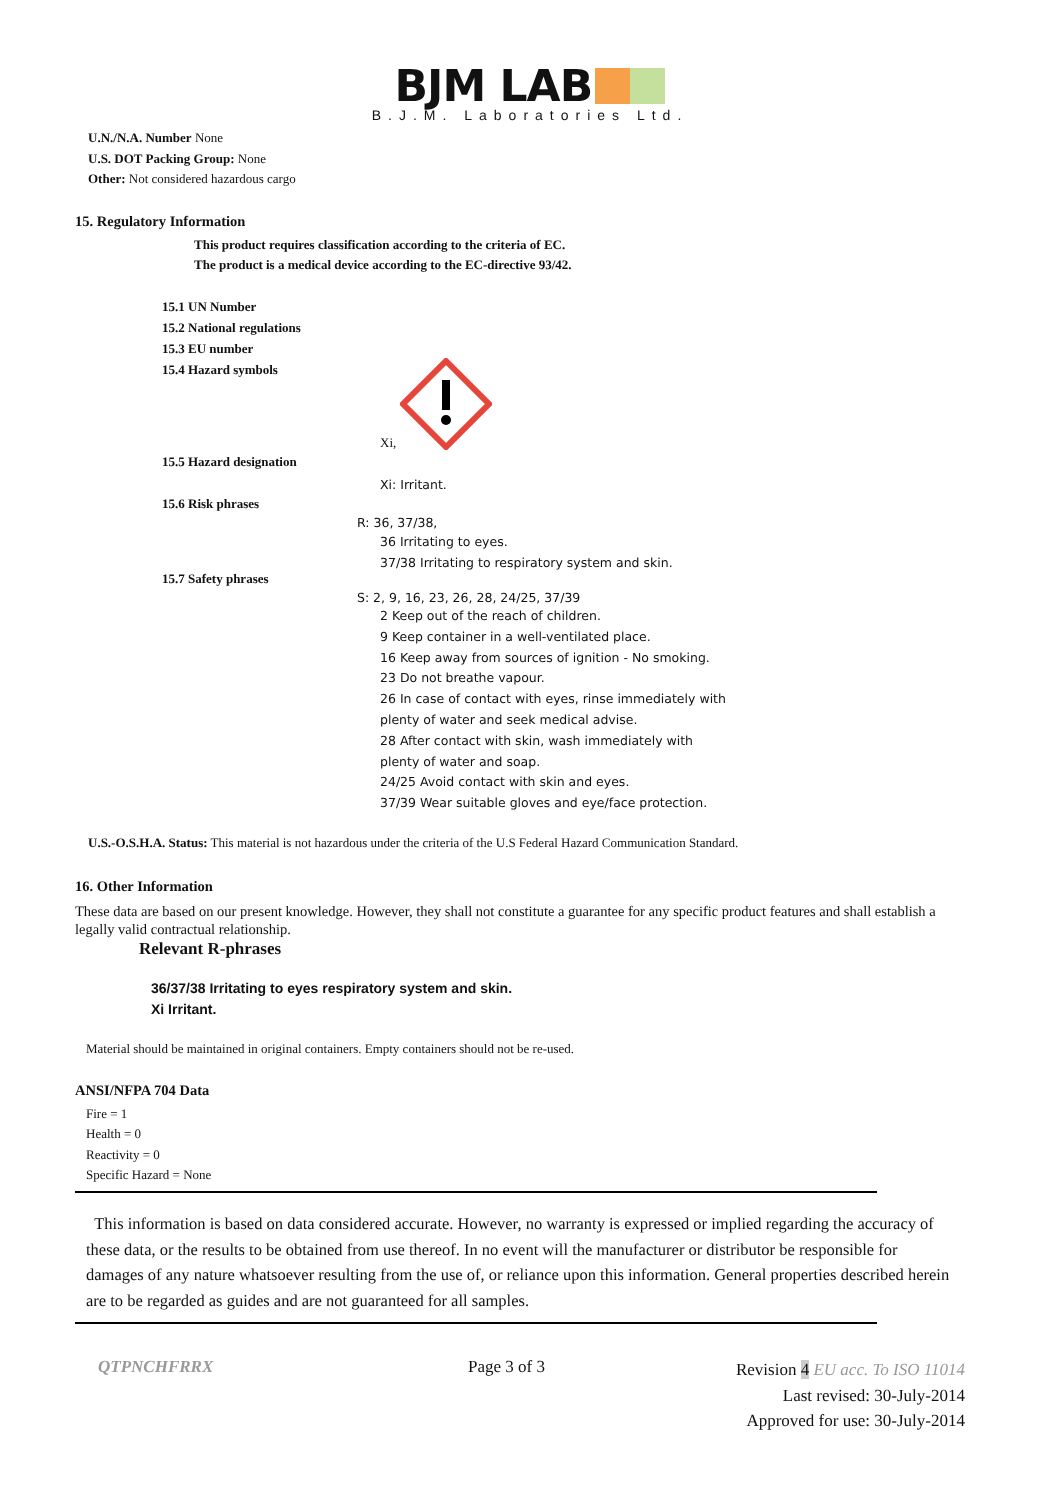BJM LAB
B.J.M. Laboratories Ltd.
U.N./N.A. Number None
U.S. DOT Packing Group: None
Other: Not considered hazardous cargo
15. Regulatory Information
This product requires classification according to the criteria of EC.
The product is a medical device according to the EC-directive 93/42.
15.1 UN Number
15.2 National regulations
15.3 EU number
15.4 Hazard symbols
Xi,
15.5 Hazard designation
Xi: Irritant.
15.6 Risk phrases
R: 36, 37/38,
36 Irritating to eyes.
37/38 Irritating to respiratory system and skin.
15.7 Safety phrases
S: 2, 9, 16, 23, 26, 28, 24/25, 37/39
2 Keep out of the reach of children.
9 Keep container in a well-ventilated place.
16 Keep away from sources of ignition - No smoking.
23 Do not breathe vapour.
26 In case of contact with eyes, rinse immediately with
plenty of water and seek medical advise.
28 After contact with skin, wash immediately with
plenty of water and soap.
24/25 Avoid contact with skin and eyes.
37/39 Wear suitable gloves and eye/face protection.
U.S.-O.S.H.A. Status: This material is not hazardous under the criteria of the U.S Federal Hazard Communication Standard.
16. Other Information
These data are based on our present knowledge. However, they shall not constitute a guarantee for any specific product features and shall establish a legally valid contractual relationship.
Relevant R-phrases
36/37/38 Irritating to eyes respiratory system and skin.
Xi Irritant.
Material should be maintained in original containers. Empty containers should not be re-used.
ANSI/NFPA 704 Data
Fire = 1
Health = 0
Reactivity = 0
Specific Hazard = None
This information is based on data considered accurate. However, no warranty is expressed or implied regarding the accuracy of these data, or the results to be obtained from use thereof. In no event will the manufacturer or distributor be responsible for damages of any nature whatsoever resulting from the use of, or reliance upon this information. General properties described herein are to be regarded as guides and are not guaranteed for all samples.
QTPNCHFRRX Page 3 of 3
Revision 4 EU acc. To ISO 11014
Last revised: 30-July-2014
Approved for use: 30-July-2014